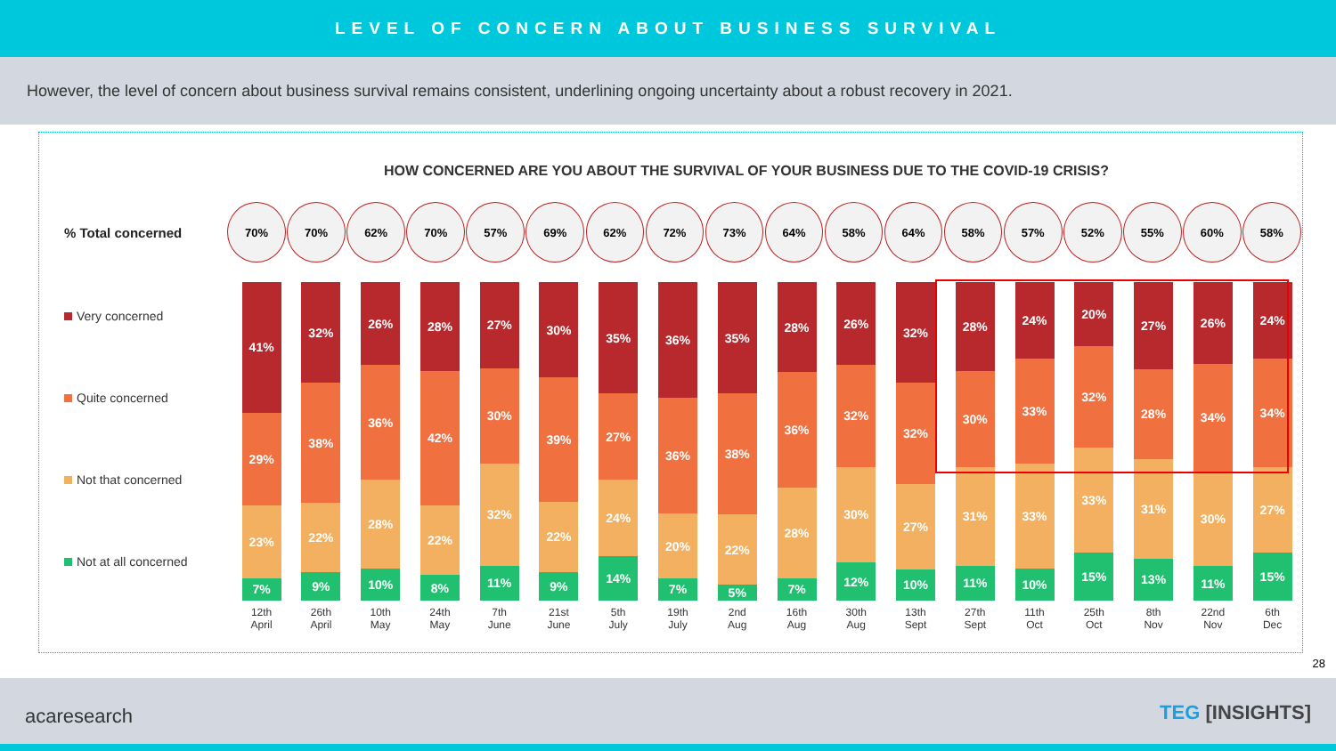LEVEL OF CONCERN ABOUT BUSINESS SURVIVAL
However, the level of concern about business survival remains consistent, underlining ongoing uncertainty about a robust recovery in 2021.
HOW CONCERNED ARE YOU ABOUT THE SURVIVAL OF YOUR BUSINESS DUE TO THE COVID-19 CRISIS?
% Total concerned
70% 70% 62% 70% 57% 69% 62% 72% 73% 64% 58% 64% 58% 57% 52% 55% 60% 58%
Very concerned
Quite concerned
Not that concerned
Not at all concerned
41%
29%
23%
7%
12th
April
32%
38%
22%
9%
26th
April
26%
36%
28%
10%
10th
May
28%
42%
22%
8%
24th
May
27%
30%
32%
11%
7th
June
30%
39%
22%
9%
21st
June
35%
27%
24%
14%
5th
July
36%
36%
20%
7%
19th
July
35%
38%
22%
5%
2nd
Aug
28%
36%
28%
7%
16th
Aug
26%
32%
30%
12%
30th
Aug
32%
32%
27%
10%
13th
Sept
28%
30%
31%
11%
27th
Sept
24%
33%
33%
10%
11th
Oct
20%
32%
33%
15%
25th
Oct
27%
28%
31%
13%
8th
Nov
26%
34%
30%
11%
22nd
Nov
24%
34%
27%
15%
6th
Dec
28
acaresearch TEG [INSIGHTS]